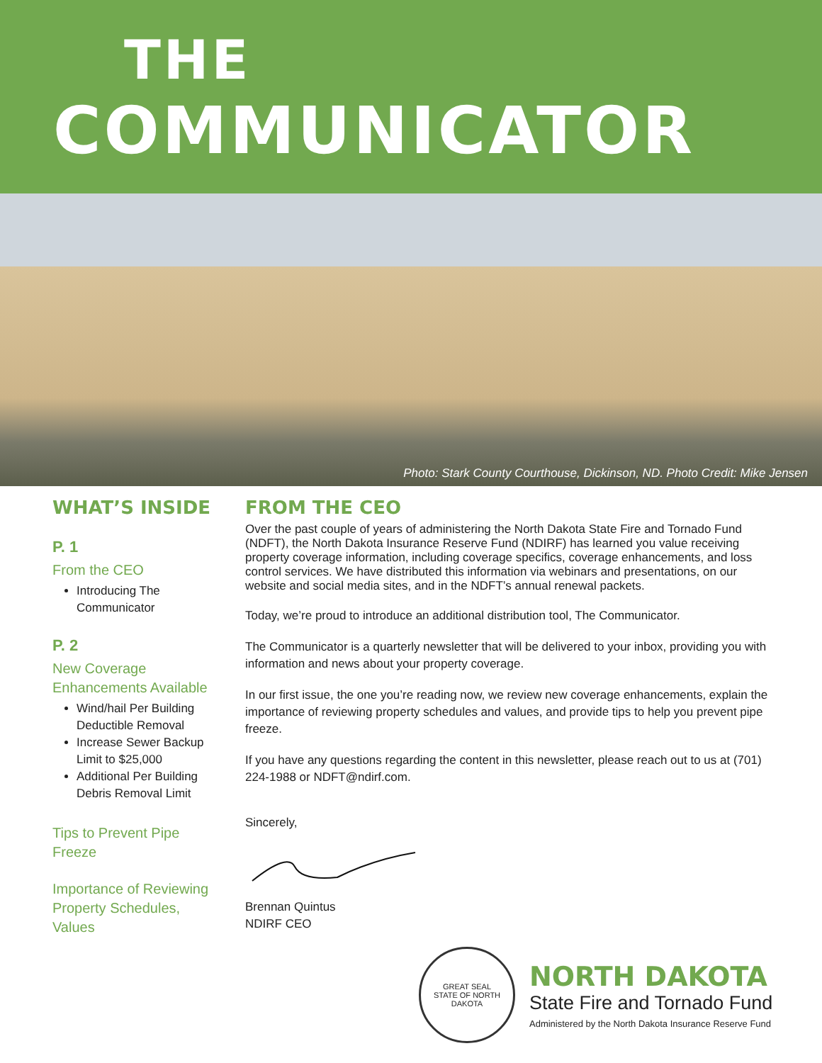THE
COMMUNICATOR
Photo: Stark County Courthouse, Dickinson, ND. Photo Credit: Mike Jensen
WHAT’S INSIDE
P. 1
From the CEO
Introducing The Communicator
P. 2
New Coverage Enhancements Available
Wind/hail Per Building Deductible Removal
Increase Sewer Backup Limit to $25,000
Additional Per Building Debris Removal Limit
Tips to Prevent Pipe Freeze
Importance of Reviewing Property Schedules, Values
FROM THE CEO
Over the past couple of years of administering the North Dakota State Fire and Tornado Fund (NDFT), the North Dakota Insurance Reserve Fund (NDIRF) has learned you value receiving property coverage information, including coverage specifics, coverage enhancements, and loss control services. We have distributed this information via webinars and presentations, on our website and social media sites, and in the NDFT’s annual renewal packets.
Today, we’re proud to introduce an additional distribution tool, The Communicator.
The Communicator is a quarterly newsletter that will be delivered to your inbox, providing you with information and news about your property coverage.
In our first issue, the one you’re reading now, we review new coverage enhancements, explain the importance of reviewing property schedules and values, and provide tips to help you prevent pipe freeze.
If you have any questions regarding the content in this newsletter, please reach out to us at (701) 224-1988 or NDFT@ndirf.com.
Sincerely,
Brennan Quintus
NDIRF CEO
GREAT SEAL
STATE OF NORTH DAKOTA
NORTH DAKOTA
State Fire and Tornado Fund
Administered by the North Dakota Insurance Reserve Fund